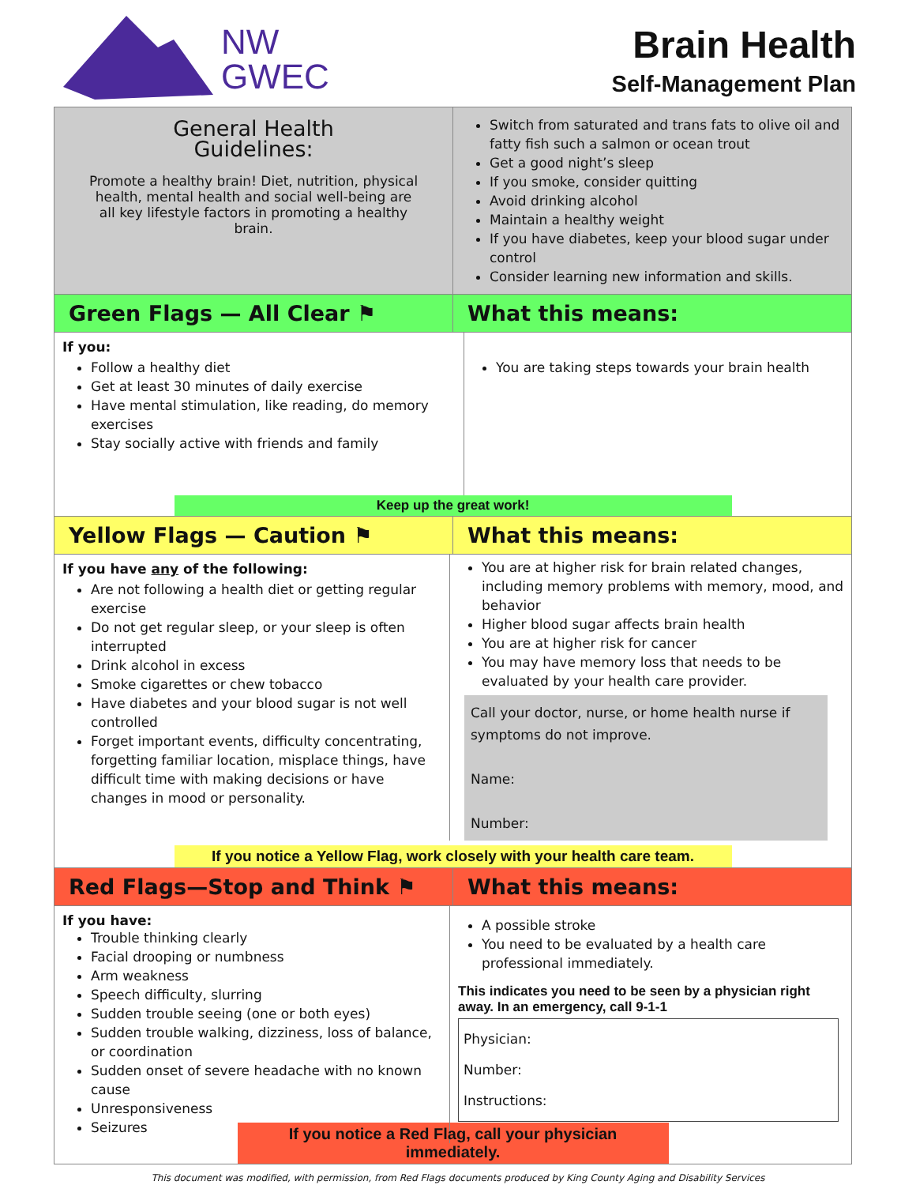NW
GWEC
Brain Health
Self-Management Plan
| General Health Guidelines: Promote a healthy brain! Diet, nutrition, physical health, mental health and social well-being are all key lifestyle factors in promoting a healthy brain. | Switch from saturated and trans fats to olive oil and fatty fish such a salmon or ocean trout Get a good night’s sleep If you smoke, consider quitting Avoid drinking alcohol Maintain a healthy weight If you have diabetes, keep your blood sugar under control Consider learning new information and skills. |
| Green Flags — All Clear ⚑ | What this means: |
| If you: Follow a healthy diet Get at least 30 minutes of daily exercise Have mental stimulation, like reading, do memory exercises Stay socially active with friends and family You are taking steps towards your brain health Keep up the great work! | |
| Yellow Flags — Caution ⚑ | What this means: |
| If you have any of the following: Are not following a health diet or getting regular exercise Do not get regular sleep, or your sleep is often interrupted Drink alcohol in excess Smoke cigarettes or chew tobacco Have diabetes and your blood sugar is not well controlled Forget important events, difficulty concentrating, forgetting familiar location, misplace things, have difficult time with making decisions or have changes in mood or personality. You are at higher risk for brain related changes, including memory problems with memory, mood, and behavior Higher blood sugar affects brain health You are at higher risk for cancer You may have memory loss that needs to be evaluated by your health care provider. Call your doctor, nurse, or home health nurse if symptoms do not improve. Name: Number: If you notice a Yellow Flag, work closely with your health care team. | |
| Red Flags—Stop and Think ⚑ | What this means: |
| If you have: Trouble thinking clearly Facial drooping or numbness Arm weakness Speech difficulty, slurring Sudden trouble seeing (one or both eyes) Sudden trouble walking, dizziness, loss of balance, or coordination Sudden onset of severe headache with no known cause Unresponsiveness Seizures A possible stroke You need to be evaluated by a health care professional immediately. This indicates you need to be seen by a physician right away. In an emergency, call 9-1-1 Physician: Number: Instructions: If you notice a Red Flag, call your physician immediately. | |
This document was modified, with permission, from Red Flags documents produced by King County Aging and Disability Services